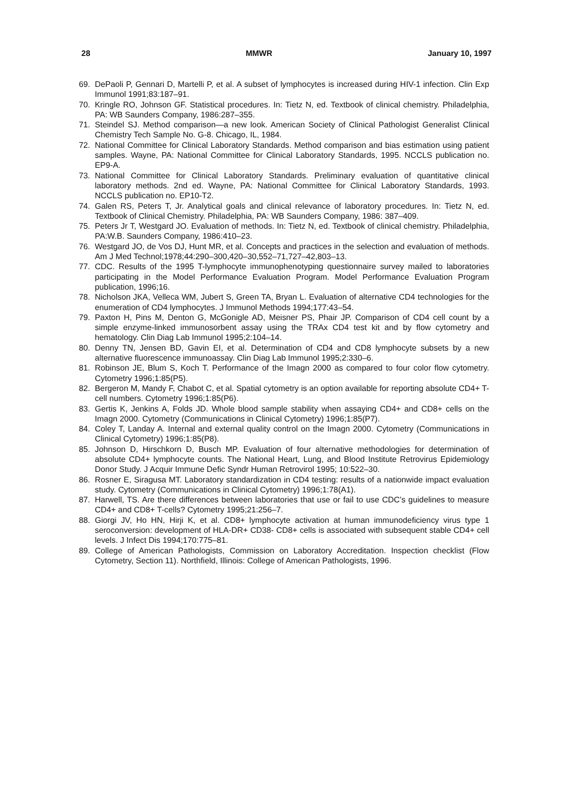28 MMWR January 10, 1997
69. DePaoli P, Gennari D, Martelli P, et al. A subset of lymphocytes is increased during HIV-1 infection. Clin Exp Immunol 1991;83:187–91.
70. Kringle RO, Johnson GF. Statistical procedures. In: Tietz N, ed. Textbook of clinical chemistry. Philadelphia, PA: WB Saunders Company, 1986:287–355.
71. Steindel SJ. Method comparison—a new look. American Society of Clinical Pathologist Generalist Clinical Chemistry Tech Sample No. G-8. Chicago, IL, 1984.
72. National Committee for Clinical Laboratory Standards. Method comparison and bias estimation using patient samples. Wayne, PA: National Committee for Clinical Laboratory Standards, 1995. NCCLS publication no. EP9-A.
73. National Committee for Clinical Laboratory Standards. Preliminary evaluation of quantitative clinical laboratory methods. 2nd ed. Wayne, PA: National Committee for Clinical Laboratory Standards, 1993. NCCLS publication no. EP10-T2.
74. Galen RS, Peters T, Jr. Analytical goals and clinical relevance of laboratory procedures. In: Tietz N, ed. Textbook of Clinical Chemistry. Philadelphia, PA: WB Saunders Company, 1986: 387–409.
75. Peters Jr T, Westgard JO. Evaluation of methods. In: Tietz N, ed. Textbook of clinical chemistry. Philadelphia, PA:W.B. Saunders Company, 1986:410–23.
76. Westgard JO, de Vos DJ, Hunt MR, et al. Concepts and practices in the selection and evaluation of methods. Am J Med Technol;1978;44:290–300,420–30,552–71,727–42,803–13.
77. CDC. Results of the 1995 T-lymphocyte immunophenotyping questionnaire survey mailed to laboratories participating in the Model Performance Evaluation Program. Model Performance Evaluation Program publication, 1996;16.
78. Nicholson JKA, Velleca WM, Jubert S, Green TA, Bryan L. Evaluation of alternative CD4 technologies for the enumeration of CD4 lymphocytes. J Immunol Methods 1994;177:43–54.
79. Paxton H, Pins M, Denton G, McGonigle AD, Meisner PS, Phair JP. Comparison of CD4 cell count by a simple enzyme-linked immunosorbent assay using the TRAx CD4 test kit and by flow cytometry and hematology. Clin Diag Lab Immunol 1995;2:104–14.
80. Denny TN, Jensen BD, Gavin EI, et al. Determination of CD4 and CD8 lymphocyte subsets by a new alternative fluorescence immunoassay. Clin Diag Lab Immunol 1995;2:330–6.
81. Robinson JE, Blum S, Koch T. Performance of the Imagn 2000 as compared to four color flow cytometry. Cytometry 1996;1:85(P5).
82. Bergeron M, Mandy F, Chabot C, et al. Spatial cytometry is an option available for reporting absolute CD4+ T-cell numbers. Cytometry 1996;1:85(P6).
83. Gertis K, Jenkins A, Folds JD. Whole blood sample stability when assaying CD4+ and CD8+ cells on the Imagn 2000. Cytometry (Communications in Clinical Cytometry) 1996;1:85(P7).
84. Coley T, Landay A. Internal and external quality control on the Imagn 2000. Cytometry (Communications in Clinical Cytometry) 1996;1:85(P8).
85. Johnson D, Hirschkorn D, Busch MP. Evaluation of four alternative methodologies for determination of absolute CD4+ lymphocyte counts. The National Heart, Lung, and Blood Institute Retrovirus Epidemiology Donor Study. J Acquir Immune Defic Syndr Human Retrovirol 1995; 10:522–30.
86. Rosner E, Siragusa MT. Laboratory standardization in CD4 testing: results of a nationwide impact evaluation study. Cytometry (Communications in Clinical Cytometry) 1996;1:78(A1).
87. Harwell, TS. Are there differences between laboratories that use or fail to use CDC’s guidelines to measure CD4+ and CD8+ T-cells? Cytometry 1995;21:256–7.
88. Giorgi JV, Ho HN, Hirji K, et al. CD8+ lymphocyte activation at human immunodeficiency virus type 1 seroconversion: development of HLA-DR+ CD38- CD8+ cells is associated with subsequent stable CD4+ cell levels. J Infect Dis 1994;170:775–81.
89. College of American Pathologists, Commission on Laboratory Accreditation. Inspection checklist (Flow Cytometry, Section 11). Northfield, Illinois: College of American Pathologists, 1996.